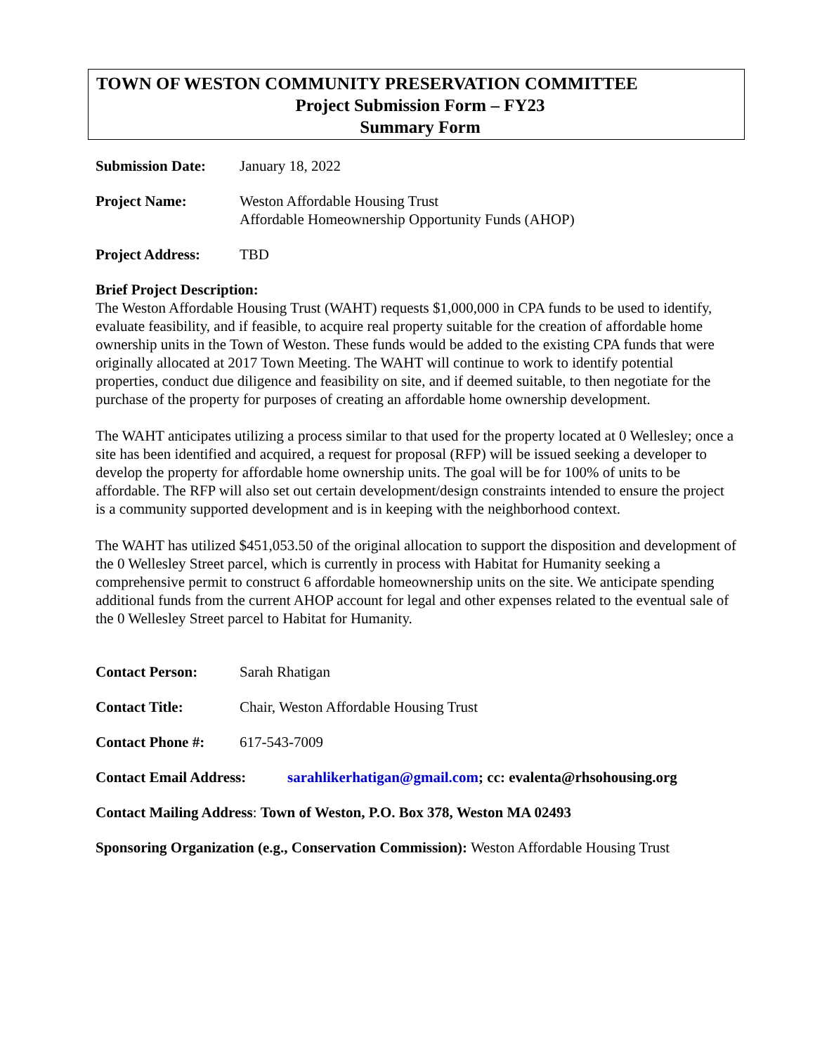TOWN OF WESTON COMMUNITY PRESERVATION COMMITTEE
Project Submission Form – FY23
Summary Form
Submission Date: January 18, 2022
Project Name: Weston Affordable Housing Trust
Affordable Homeownership Opportunity Funds (AHOP)
Project Address: TBD
Brief Project Description:
The Weston Affordable Housing Trust (WAHT) requests $1,000,000 in CPA funds to be used to identify, evaluate feasibility, and if feasible, to acquire real property suitable for the creation of affordable home ownership units in the Town of Weston. These funds would be added to the existing CPA funds that were originally allocated at 2017 Town Meeting. The WAHT will continue to work to identify potential properties, conduct due diligence and feasibility on site, and if deemed suitable, to then negotiate for the purchase of the property for purposes of creating an affordable home ownership development.
The WAHT anticipates utilizing a process similar to that used for the property located at 0 Wellesley; once a site has been identified and acquired, a request for proposal (RFP) will be issued seeking a developer to develop the property for affordable home ownership units. The goal will be for 100% of units to be affordable. The RFP will also set out certain development/design constraints intended to ensure the project is a community supported development and is in keeping with the neighborhood context.
The WAHT has utilized $451,053.50 of the original allocation to support the disposition and development of the 0 Wellesley Street parcel, which is currently in process with Habitat for Humanity seeking a comprehensive permit to construct 6 affordable homeownership units on the site. We anticipate spending additional funds from the current AHOP account for legal and other expenses related to the eventual sale of the 0 Wellesley Street parcel to Habitat for Humanity.
Contact Person: Sarah Rhatigan
Contact Title: Chair, Weston Affordable Housing Trust
Contact Phone #: 617-543-7009
Contact Email Address:
sarahlikerhatigan@gmail.com; cc: evalenta@rhsohousing.org
Contact Mailing Address: Town of Weston, P.O. Box 378, Weston MA 02493
Sponsoring Organization (e.g., Conservation Commission): Weston Affordable Housing Trust